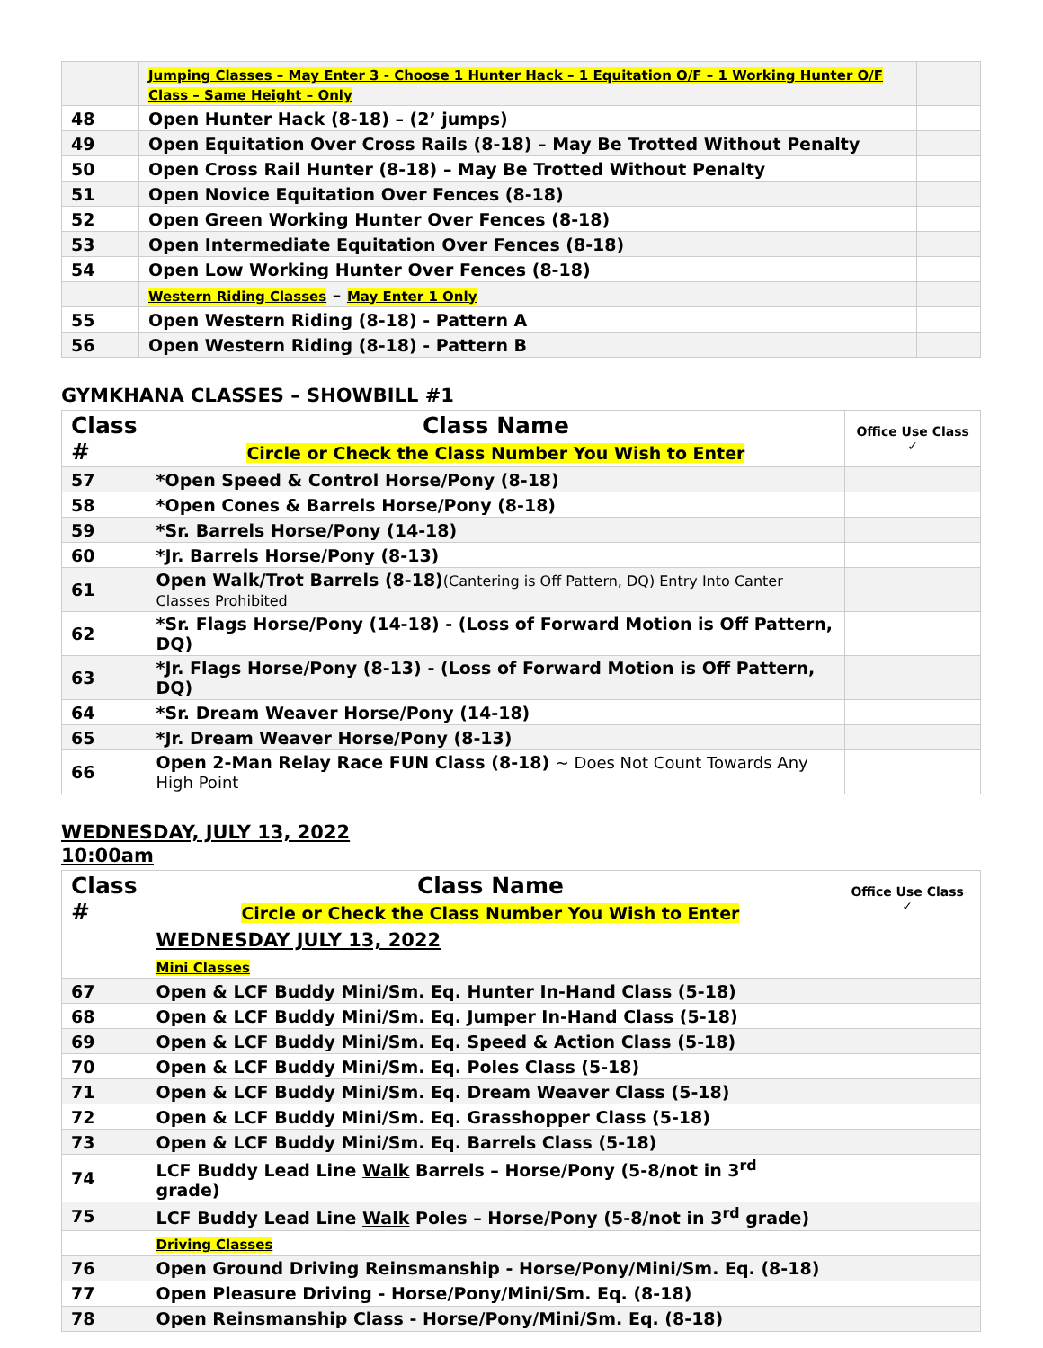| | Jumping Classes – May Enter 3 - Choose 1 Hunter Hack – 1 Equitation O/F – 1 Working Hunter O/F Class – Same Height – Only | |
| 48 | Open Hunter Hack (8-18) – (2’ jumps) | |
| 49 | Open Equitation Over Cross Rails (8-18) – May Be Trotted Without Penalty | |
| 50 | Open Cross Rail Hunter (8-18) – May Be Trotted Without Penalty | |
| 51 | Open Novice Equitation Over Fences (8-18) | |
| 52 | Open Green Working Hunter Over Fences (8-18) | |
| 53 | Open Intermediate Equitation Over Fences (8-18) | |
| 54 | Open Low Working Hunter Over Fences (8-18) | |
| | Western Riding Classes – May Enter 1 Only | |
| 55 | Open Western Riding (8-18) - Pattern A | |
| 56 | Open Western Riding (8-18) - Pattern B | |
GYMKHANA CLASSES – SHOWBILL #1
| Class # | Class Name Circle or Check the Class Number You Wish to Enter | Office Use Class ✓ |
| --- | --- | --- |
| 57 | *Open Speed & Control Horse/Pony (8-18) | |
| 58 | *Open Cones & Barrels Horse/Pony (8-18) | |
| 59 | *Sr. Barrels Horse/Pony (14-18) | |
| 60 | *Jr. Barrels Horse/Pony (8-13) | |
| 61 | Open Walk/Trot Barrels (8-18) (Cantering is Off Pattern, DQ) Entry Into Canter Classes Prohibited | |
| 62 | *Sr. Flags Horse/Pony (14-18) - (Loss of Forward Motion is Off Pattern, DQ) | |
| 63 | *Jr. Flags Horse/Pony (8-13) - (Loss of Forward Motion is Off Pattern, DQ) | |
| 64 | *Sr. Dream Weaver Horse/Pony (14-18) | |
| 65 | *Jr. Dream Weaver Horse/Pony (8-13) | |
| 66 | Open 2-Man Relay Race FUN Class (8-18) ~ Does Not Count Towards Any High Point | |
WEDNESDAY, JULY 13, 2022
10:00am
| Class # | Class Name Circle or Check the Class Number You Wish to Enter | Office Use Class ✓ |
| --- | --- | --- |
| | WEDNESDAY JULY 13, 2022 | |
| | Mini Classes | |
| 67 | Open & LCF Buddy Mini/Sm. Eq. Hunter In-Hand Class (5-18) | |
| 68 | Open & LCF Buddy Mini/Sm. Eq. Jumper In-Hand Class (5-18) | |
| 69 | Open & LCF Buddy Mini/Sm. Eq. Speed & Action Class (5-18) | |
| 70 | Open & LCF Buddy Mini/Sm. Eq. Poles Class (5-18) | |
| 71 | Open & LCF Buddy Mini/Sm. Eq. Dream Weaver Class (5-18) | |
| 72 | Open & LCF Buddy Mini/Sm. Eq. Grasshopper Class (5-18) | |
| 73 | Open & LCF Buddy Mini/Sm. Eq. Barrels Class (5-18) | |
| 74 | LCF Buddy Lead Line Walk Barrels – Horse/Pony (5-8/not in 3<sup>rd</sup> grade) | |
| 75 | LCF Buddy Lead Line Walk Poles – Horse/Pony (5-8/not in 3<sup>rd</sup> grade) | |
| | Driving Classes | |
| 76 | Open Ground Driving Reinsmanship - Horse/Pony/Mini/Sm. Eq. (8-18) | |
| 77 | Open Pleasure Driving - Horse/Pony/Mini/Sm. Eq. (8-18) | |
| 78 | Open Reinsmanship Class - Horse/Pony/Mini/Sm. Eq. (8-18) | |